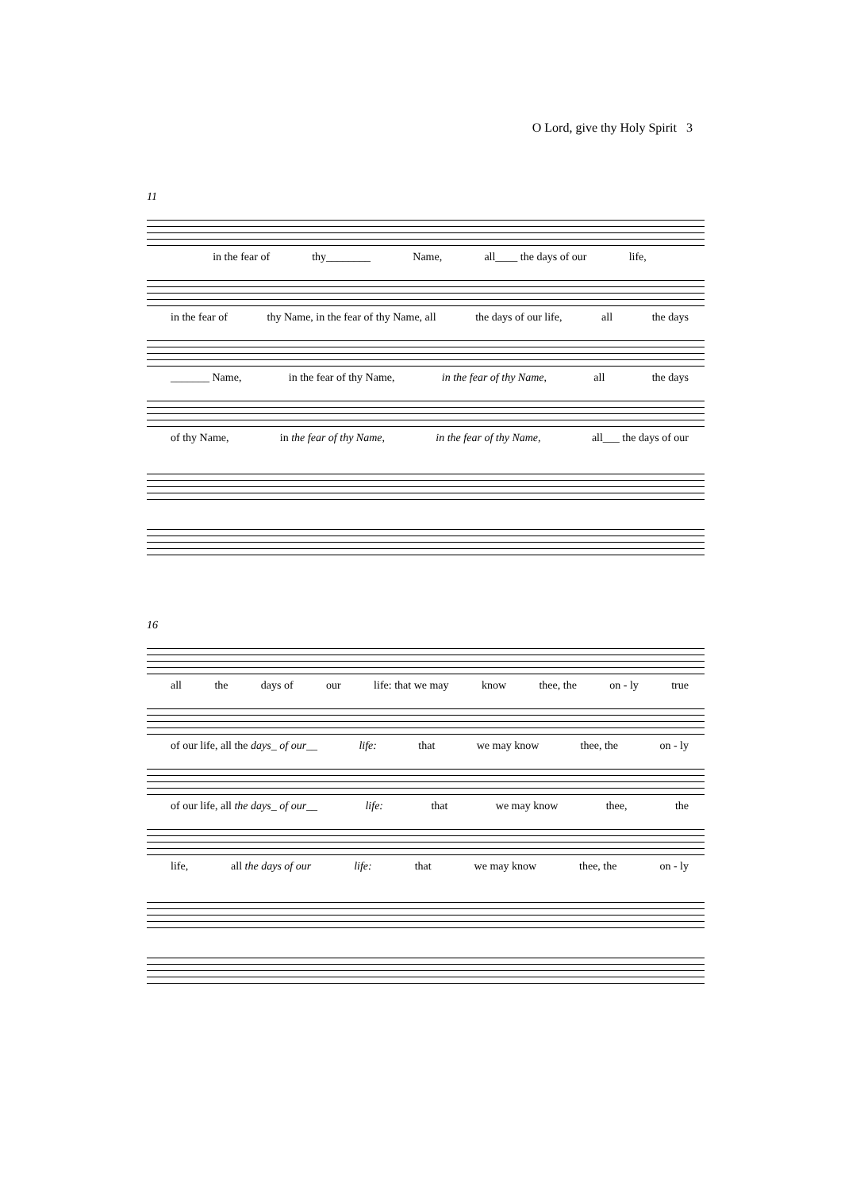O Lord, give thy Holy Spirit 3
11
in the fear of thy________ Name, all____ the days of our life,
in the fear of thy Name, in the fear of thy Name, all the days of our life, all the days
_______ Name, in the fear of thy Name, in the fear of thy Name, all the days
of thy Name, in the fear of thy Name, in the fear of thy Name, all___ the days of our
16
all the days of our life: that we may know thee, the on - ly true
of our life, all the days_ of our__ life: that we may know thee, the on - ly
of our life, all the days_ of our__ life: that we may know thee, the
life, all the days of our life: that we may know thee, the on - ly